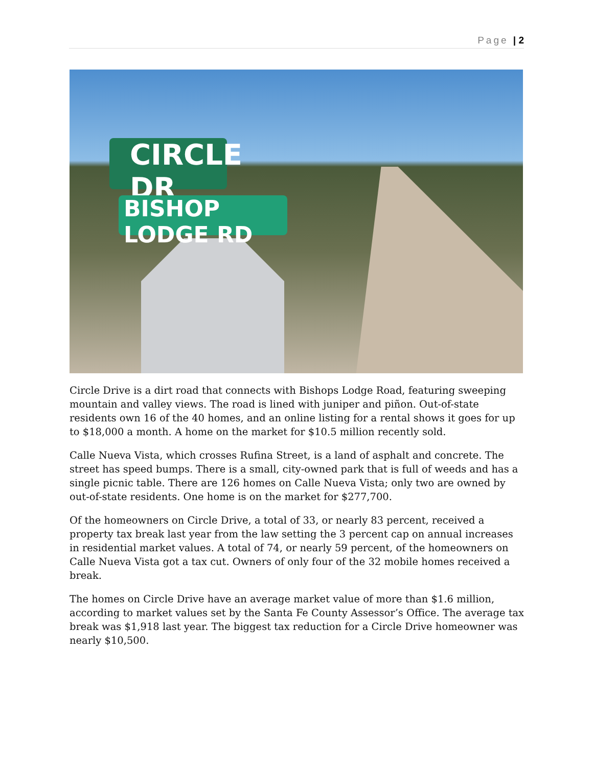Page | 2
CIRCLE DR
BISHOP LODGE RD
Circle Drive is a dirt road that connects with Bishops Lodge Road, featuring sweeping mountain and valley views. The road is lined with juniper and piñon. Out-of-state residents own 16 of the 40 homes, and an online listing for a rental shows it goes for up to $18,000 a month. A home on the market for $10.5 million recently sold.
Calle Nueva Vista, which crosses Rufina Street, is a land of asphalt and concrete. The street has speed bumps. There is a small, city-owned park that is full of weeds and has a single picnic table. There are 126 homes on Calle Nueva Vista; only two are owned by out-of-state residents. One home is on the market for $277,700.
Of the homeowners on Circle Drive, a total of 33, or nearly 83 percent, received a property tax break last year from the law setting the 3 percent cap on annual increases in residential market values. A total of 74, or nearly 59 percent, of the homeowners on Calle Nueva Vista got a tax cut. Owners of only four of the 32 mobile homes received a break.
The homes on Circle Drive have an average market value of more than $1.6 million, according to market values set by the Santa Fe County Assessor’s Office. The average tax break was $1,918 last year. The biggest tax reduction for a Circle Drive homeowner was nearly $10,500.